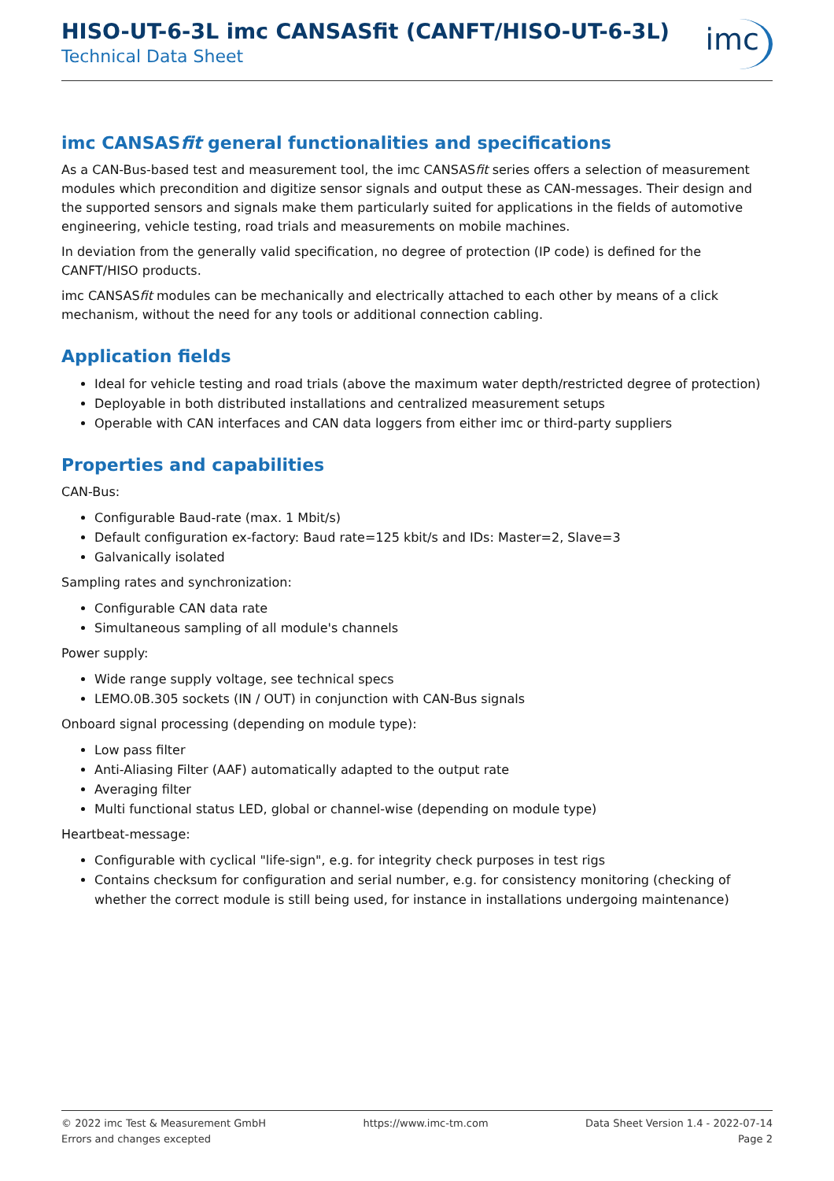HISO-UT-6-3L imc CANSASfit (CANFT/HISO-UT-6-3L)
Technical Data Sheet
imc
imc CANSASfit general functionalities and specifications
As a CAN-Bus-based test and measurement tool, the imc CANSASfit series offers a selection of measurement modules which precondition and digitize sensor signals and output these as CAN-messages. Their design and the supported sensors and signals make them particularly suited for applications in the fields of automotive engineering, vehicle testing, road trials and measurements on mobile machines.
In deviation from the generally valid specification, no degree of protection (IP code) is defined for the CANFT/HISO products.
imc CANSASfit modules can be mechanically and electrically attached to each other by means of a click mechanism, without the need for any tools or additional connection cabling.
Application fields
Ideal for vehicle testing and road trials (above the maximum water depth/restricted degree of protection)
Deployable in both distributed installations and centralized measurement setups
Operable with CAN interfaces and CAN data loggers from either imc or third-party suppliers
Properties and capabilities
CAN-Bus:
Configurable Baud-rate (max. 1 Mbit/s)
Default configuration ex-factory: Baud rate=125 kbit/s and IDs: Master=2, Slave=3
Galvanically isolated
Sampling rates and synchronization:
Configurable CAN data rate
Simultaneous sampling of all module's channels
Power supply:
Wide range supply voltage, see technical specs
LEMO.0B.305 sockets (IN / OUT) in conjunction with CAN-Bus signals
Onboard signal processing (depending on module type):
Low pass filter
Anti-Aliasing Filter (AAF) automatically adapted to the output rate
Averaging filter
Multi functional status LED, global or channel-wise (depending on module type)
Heartbeat-message:
Configurable with cyclical "life-sign", e.g. for integrity check purposes in test rigs
Contains checksum for configuration and serial number, e.g. for consistency monitoring (checking of whether the correct module is still being used, for instance in installations undergoing maintenance)
© 2022 imc Test & Measurement GmbH
Errors and changes excepted
https://www.imc-tm.com Data Sheet Version 1.4 - 2022-07-14
Page 2